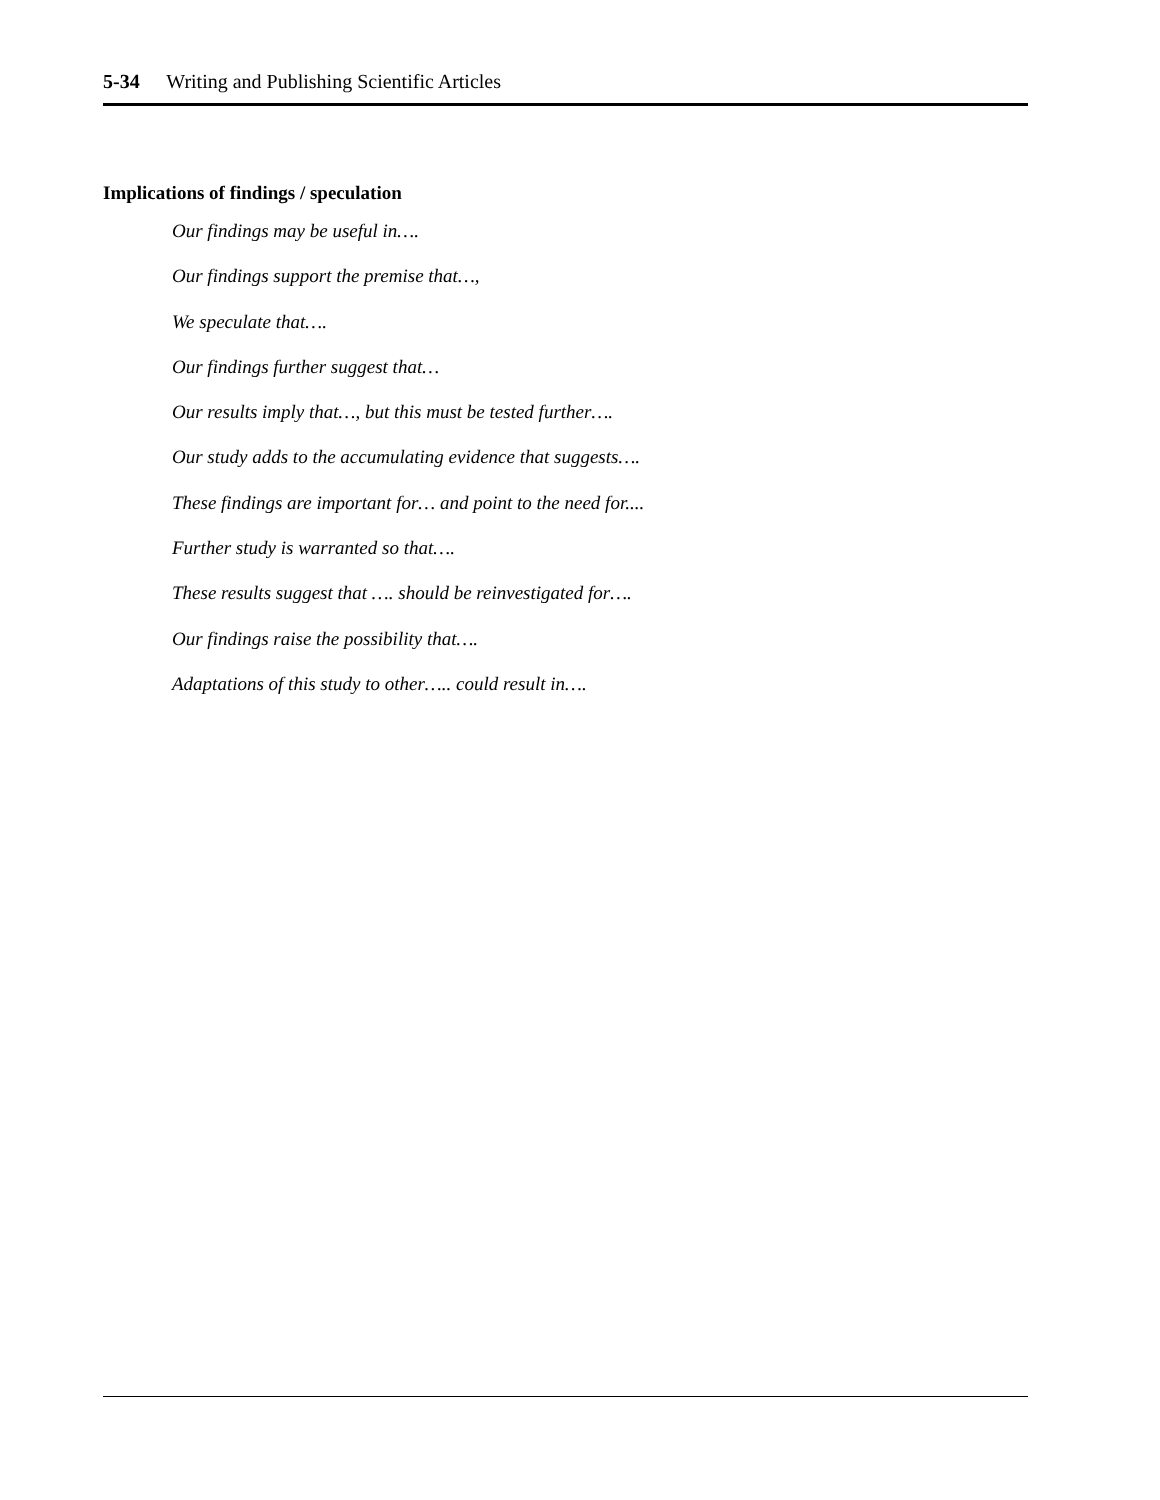5-34 Writing and Publishing Scientific Articles
Implications of findings / speculation
Our findings may be useful in….
Our findings support the premise that…,
We speculate that….
Our findings further suggest that…
Our results imply that…, but this must be tested further….
Our study adds to the accumulating evidence that suggests….
These findings are important for… and point to the need for....
Further study is warranted so that….
These results suggest that …. should be reinvestigated for….
Our findings raise the possibility that….
Adaptations of this study to other….. could result in….